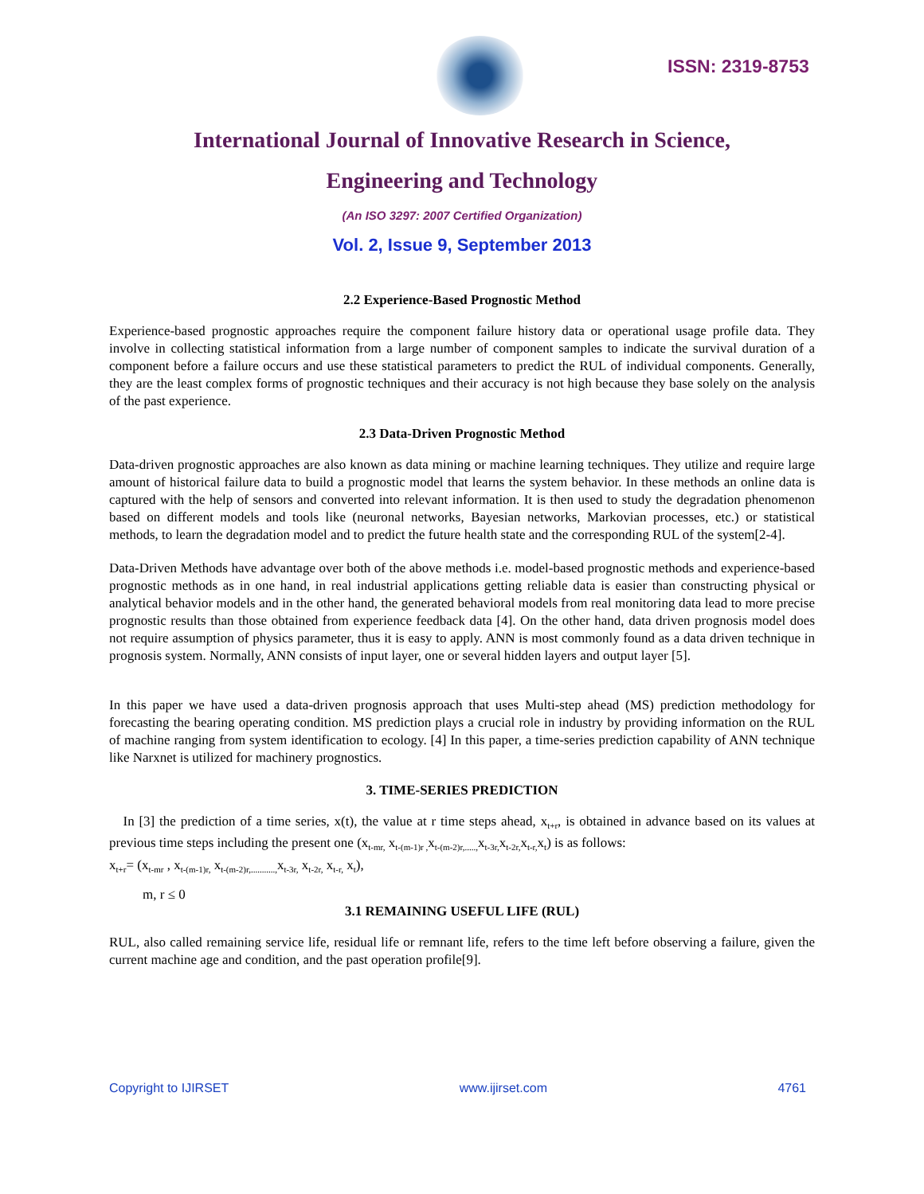ISSN: 2319-8753
International Journal of Innovative Research in Science,
Engineering and Technology
(An ISO 3297: 2007 Certified Organization)
Vol. 2, Issue 9, September 2013
2.2 Experience-Based Prognostic Method
Experience-based prognostic approaches require the component failure history data or operational usage profile data. They involve in collecting statistical information from a large number of component samples to indicate the survival duration of a component before a failure occurs and use these statistical parameters to predict the RUL of individual components. Generally, they are the least complex forms of prognostic techniques and their accuracy is not high because they base solely on the analysis of the past experience.
2.3 Data-Driven Prognostic Method
Data-driven prognostic approaches are also known as data mining or machine learning techniques. They utilize and require large amount of historical failure data to build a prognostic model that learns the system behavior. In these methods an online data is captured with the help of sensors and converted into relevant information. It is then used to study the degradation phenomenon based on different models and tools like (neuronal networks, Bayesian networks, Markovian processes, etc.) or statistical methods, to learn the degradation model and to predict the future health state and the corresponding RUL of the system[2-4].
Data-Driven Methods have advantage over both of the above methods i.e. model-based prognostic methods and experience-based prognostic methods as in one hand, in real industrial applications getting reliable data is easier than constructing physical or analytical behavior models and in the other hand, the generated behavioral models from real monitoring data lead to more precise prognostic results than those obtained from experience feedback data [4]. On the other hand, data driven prognosis model does not require assumption of physics parameter, thus it is easy to apply. ANN is most commonly found as a data driven technique in prognosis system. Normally, ANN consists of input layer, one or several hidden layers and output layer [5].
In this paper we have used a data-driven prognosis approach that uses Multi-step ahead (MS) prediction methodology for forecasting the bearing operating condition. MS prediction plays a crucial role in industry by providing information on the RUL of machine ranging from system identification to ecology. [4] In this paper, a time-series prediction capability of ANN technique like Narxnet is utilized for machinery prognostics.
3. TIME-SERIES PREDICTION
In [3] the prediction of a time series, x(t), the value at r time steps ahead, x<sub>t+r</sub>, is obtained in advance based on its values at previous time steps including the present one (x<sub>t-mr,</sub> x<sub>t-(m-1)r ,</sub>x<sub>t-(m-2)r,.....,</sub>x<sub>t-3r,</sub>x<sub>t-2r,</sub>x<sub>t-r,</sub>x<sub>t</sub>) is as follows:
x<sub>t+r</sub>= (x<sub>t-mr</sub> , x<sub>t-(m-1)r,</sub> x<sub>t-(m-2)r,...........,</sub>x<sub>t-3r,</sub> x<sub>t-2r,</sub> x<sub>t-r,</sub> x<sub>t</sub>),
m, r ≤ 0
3.1 REMAINING USEFUL LIFE (RUL)
RUL, also called remaining service life, residual life or remnant life, refers to the time left before observing a failure, given the current machine age and condition, and the past operation profile[9].
Copyright to IJIRSET www.ijirset.com 4761